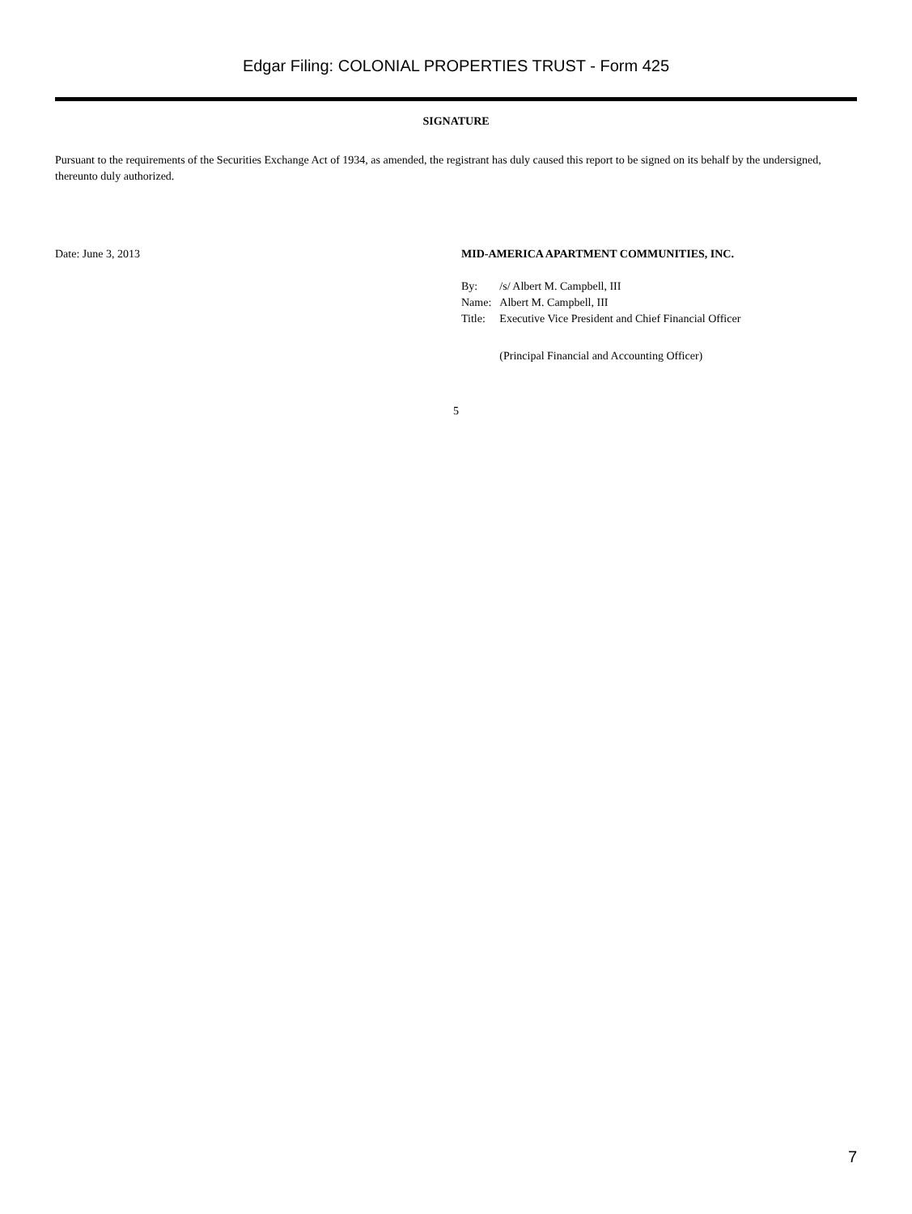Edgar Filing: COLONIAL PROPERTIES TRUST - Form 425
SIGNATURE
Pursuant to the requirements of the Securities Exchange Act of 1934, as amended, the registrant has duly caused this report to be signed on its behalf by the undersigned, thereunto duly authorized.
Date: June 3, 2013 MID-AMERICA APARTMENT COMMUNITIES, INC.
| By: | /s/ Albert M. Campbell, III |
| Name: | Albert M. Campbell, III |
| Title: | Executive Vice President and Chief Financial Officer (Principal Financial and Accounting Officer) |
5
7